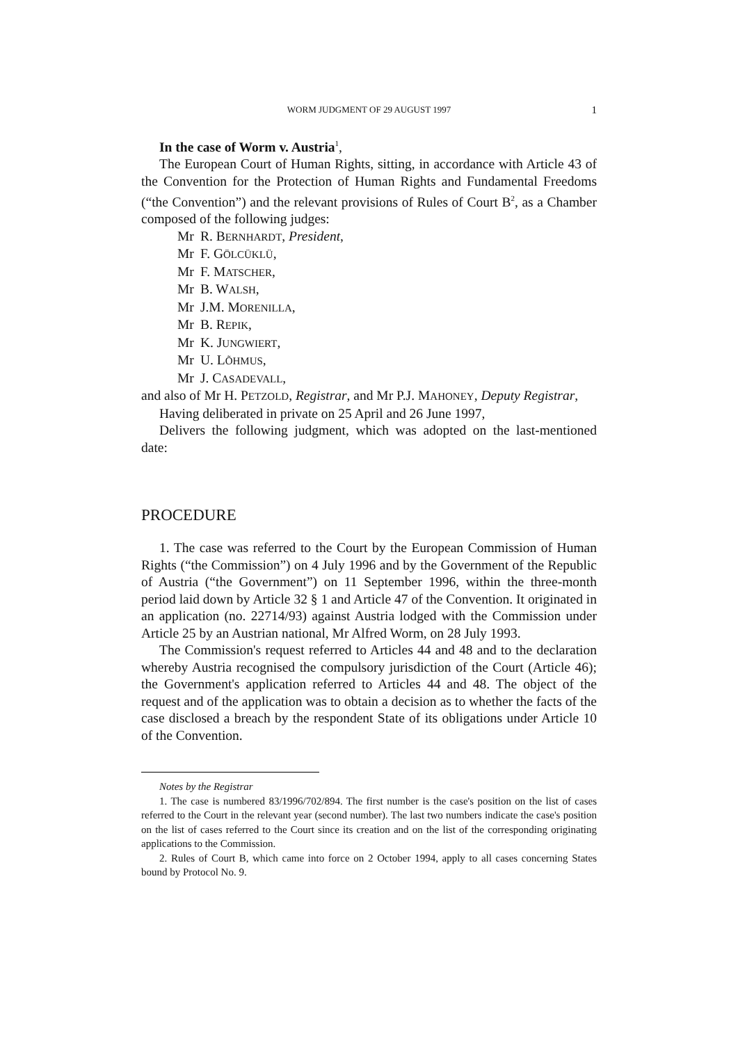WORM JUDGMENT OF 29 AUGUST 1997 1
In the case of Worm v. Austria<sup>1</sup>,
The European Court of Human Rights, sitting, in accordance with Article 43 of the Convention for the Protection of Human Rights and Fundamental Freedoms (“the Convention”) and the relevant provisions of Rules of Court B<sup>2</sup>, as a Chamber composed of the following judges:
Mr R. BERNHARDT, President,
Mr F. GÖLCÜKLÜ,
Mr F. MATSCHER,
Mr B. WALSH,
Mr J.M. MORENILLA,
Mr B. REPIK,
Mr K. JUNGWIERT,
Mr U. LÕHMUS,
Mr J. CASADEVALL,
and also of Mr H. PETZOLD, Registrar, and Mr P.J. MAHONEY, Deputy Registrar,
Having deliberated in private on 25 April and 26 June 1997,
Delivers the following judgment, which was adopted on the last-mentioned date:
PROCEDURE
1. The case was referred to the Court by the European Commission of Human Rights (“the Commission”) on 4 July 1996 and by the Government of the Republic of Austria (“the Government”) on 11 September 1996, within the three-month period laid down by Article 32 § 1 and Article 47 of the Convention. It originated in an application (no. 22714/93) against Austria lodged with the Commission under Article 25 by an Austrian national, Mr Alfred Worm, on 28 July 1993.
The Commission's request referred to Articles 44 and 48 and to the declaration whereby Austria recognised the compulsory jurisdiction of the Court (Article 46); the Government's application referred to Articles 44 and 48. The object of the request and of the application was to obtain a decision as to whether the facts of the case disclosed a breach by the respondent State of its obligations under Article 10 of the Convention.
Notes by the Registrar
1. The case is numbered 83/1996/702/894. The first number is the case's position on the list of cases referred to the Court in the relevant year (second number). The last two numbers indicate the case's position on the list of cases referred to the Court since its creation and on the list of the corresponding originating applications to the Commission.
2. Rules of Court B, which came into force on 2 October 1994, apply to all cases concerning States bound by Protocol No. 9.